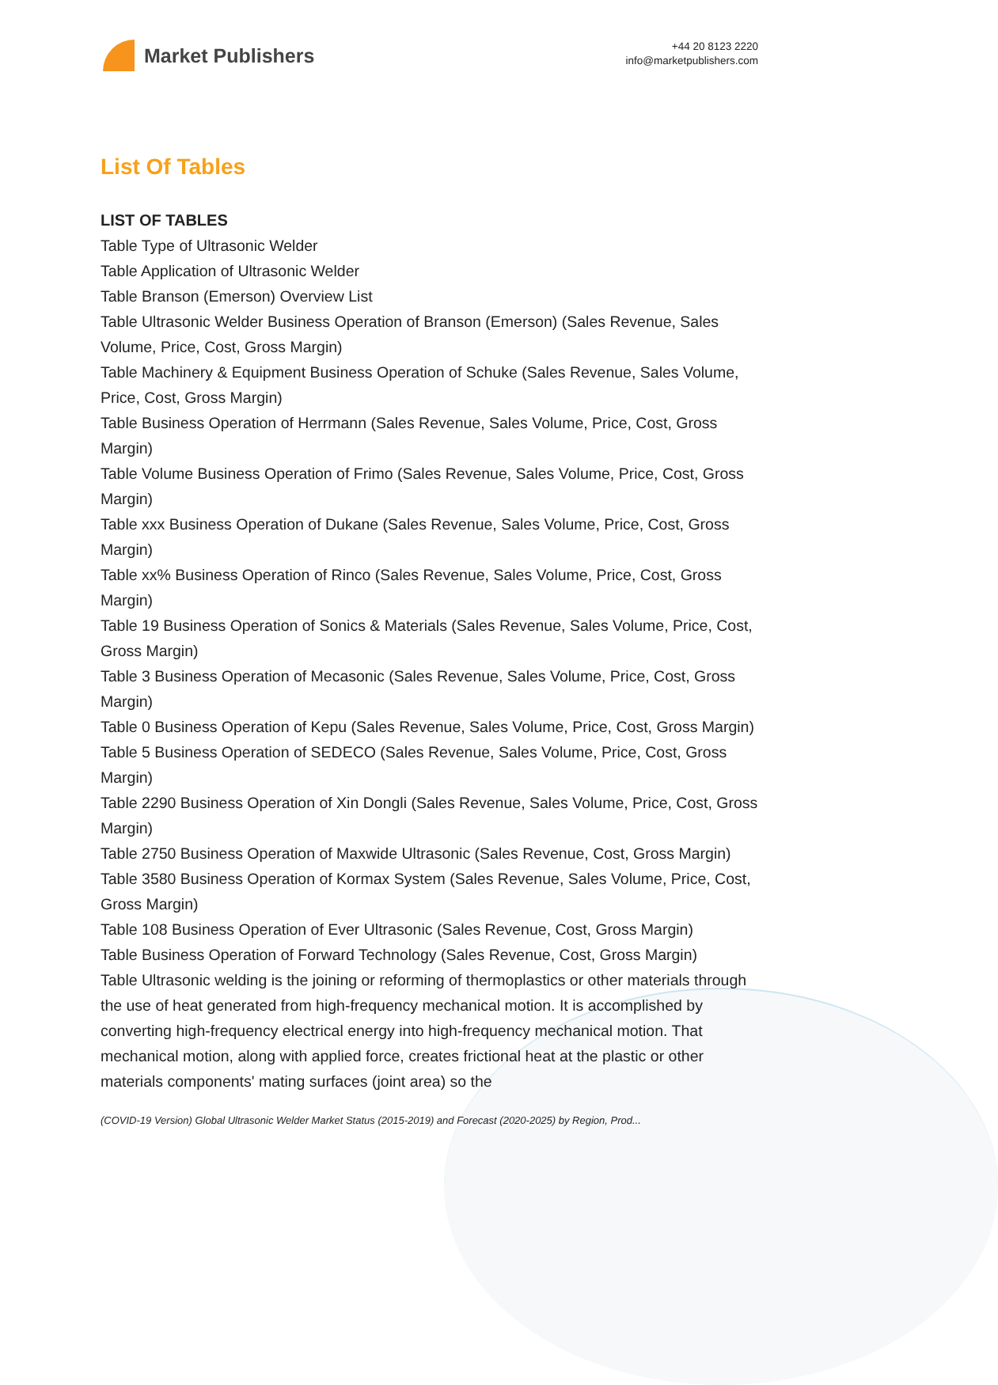Market Publishers
+44 20 8123 2220
info@marketpublishers.com
List Of Tables
LIST OF TABLES
Table Type of Ultrasonic Welder
Table Application of Ultrasonic Welder
Table Branson (Emerson) Overview List
Table Ultrasonic Welder Business Operation of Branson (Emerson) (Sales Revenue, Sales Volume, Price, Cost, Gross Margin)
Table Machinery & Equipment Business Operation of Schuke (Sales Revenue, Sales Volume, Price, Cost, Gross Margin)
Table Business Operation of Herrmann (Sales Revenue, Sales Volume, Price, Cost, Gross Margin)
Table Volume Business Operation of Frimo (Sales Revenue, Sales Volume, Price, Cost, Gross Margin)
Table xxx Business Operation of Dukane (Sales Revenue, Sales Volume, Price, Cost, Gross Margin)
Table xx% Business Operation of Rinco (Sales Revenue, Sales Volume, Price, Cost, Gross Margin)
Table 19 Business Operation of Sonics & Materials (Sales Revenue, Sales Volume, Price, Cost, Gross Margin)
Table 3 Business Operation of Mecasonic (Sales Revenue, Sales Volume, Price, Cost, Gross Margin)
Table 0 Business Operation of Kepu (Sales Revenue, Sales Volume, Price, Cost, Gross Margin)
Table 5 Business Operation of SEDECO (Sales Revenue, Sales Volume, Price, Cost, Gross Margin)
Table 2290 Business Operation of Xin Dongli (Sales Revenue, Sales Volume, Price, Cost, Gross Margin)
Table 2750 Business Operation of Maxwide Ultrasonic (Sales Revenue, Cost, Gross Margin)
Table 3580 Business Operation of Kormax System (Sales Revenue, Sales Volume, Price, Cost, Gross Margin)
Table 108 Business Operation of Ever Ultrasonic (Sales Revenue, Cost, Gross Margin)
Table Business Operation of Forward Technology (Sales Revenue, Cost, Gross Margin)
Table Ultrasonic welding is the joining or reforming of thermoplastics or other materials through the use of heat generated from high-frequency mechanical motion. It is accomplished by converting high-frequency electrical energy into high-frequency mechanical motion. That mechanical motion, along with applied force, creates frictional heat at the plastic or other materials components' mating surfaces (joint area) so the
(COVID-19 Version) Global Ultrasonic Welder Market Status (2015-2019) and Forecast (2020-2025) by Region, Prod...